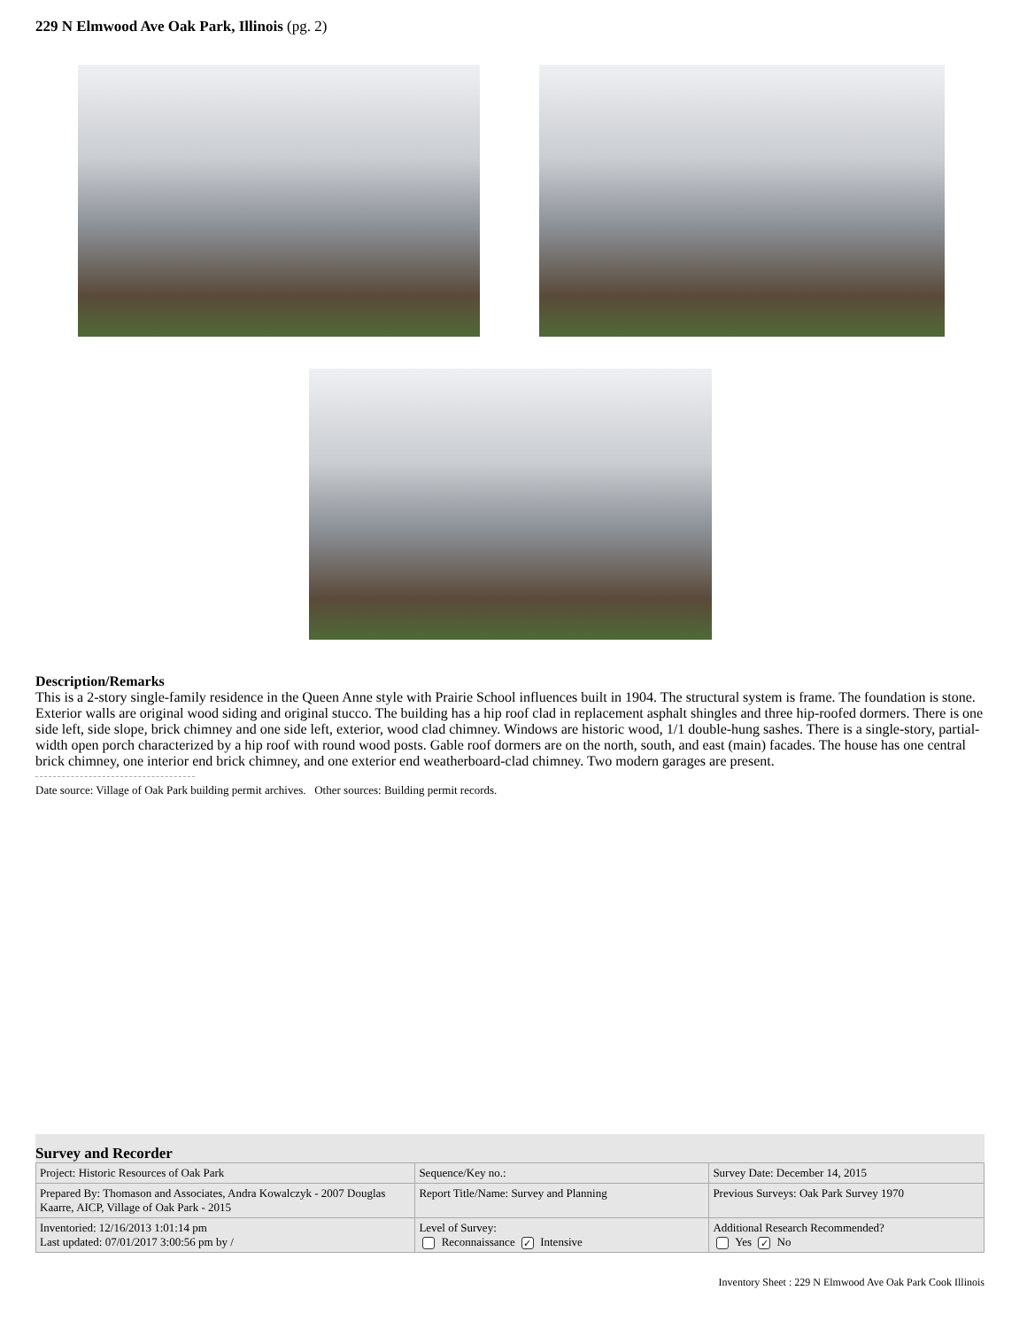229 N Elmwood Ave Oak Park, Illinois (pg. 2)
Description/Remarks
This is a 2-story single-family residence in the Queen Anne style with Prairie School influences built in 1904. The structural system is frame. The foundation is stone. Exterior walls are original wood siding and original stucco. The building has a hip roof clad in replacement asphalt shingles and three hip-roofed dormers. There is one side left, side slope, brick chimney and one side left, exterior, wood clad chimney. Windows are historic wood, 1/1 double-hung sashes. There is a single-story, partial-width open porch characterized by a hip roof with round wood posts. Gable roof dormers are on the north, south, and east (main) facades. The house has one central brick chimney, one interior end brick chimney, and one exterior end weatherboard-clad chimney. Two modern garages are present.
Date source: Village of Oak Park building permit archives. Other sources: Building permit records.
Survey and Recorder
| Project: Historic Resources of Oak Park | Sequence/Key no.: | Survey Date: December 14, 2015 |
| Prepared By: Thomason and Associates, Andra Kowalczyk - 2007 Douglas Kaarre, AICP, Village of Oak Park - 2015 | Report Title/Name: Survey and Planning | Previous Surveys: Oak Park Survey 1970 |
| Inventoried: 12/16/2013 1:01:14 pm Last updated: 07/01/2017 3:00:56 pm by / | Level of Survey: Reconnaissance ✓ Intensive | Additional Research Recommended? Yes ✓ No |
Inventory Sheet : 229 N Elmwood Ave Oak Park Cook Illinois